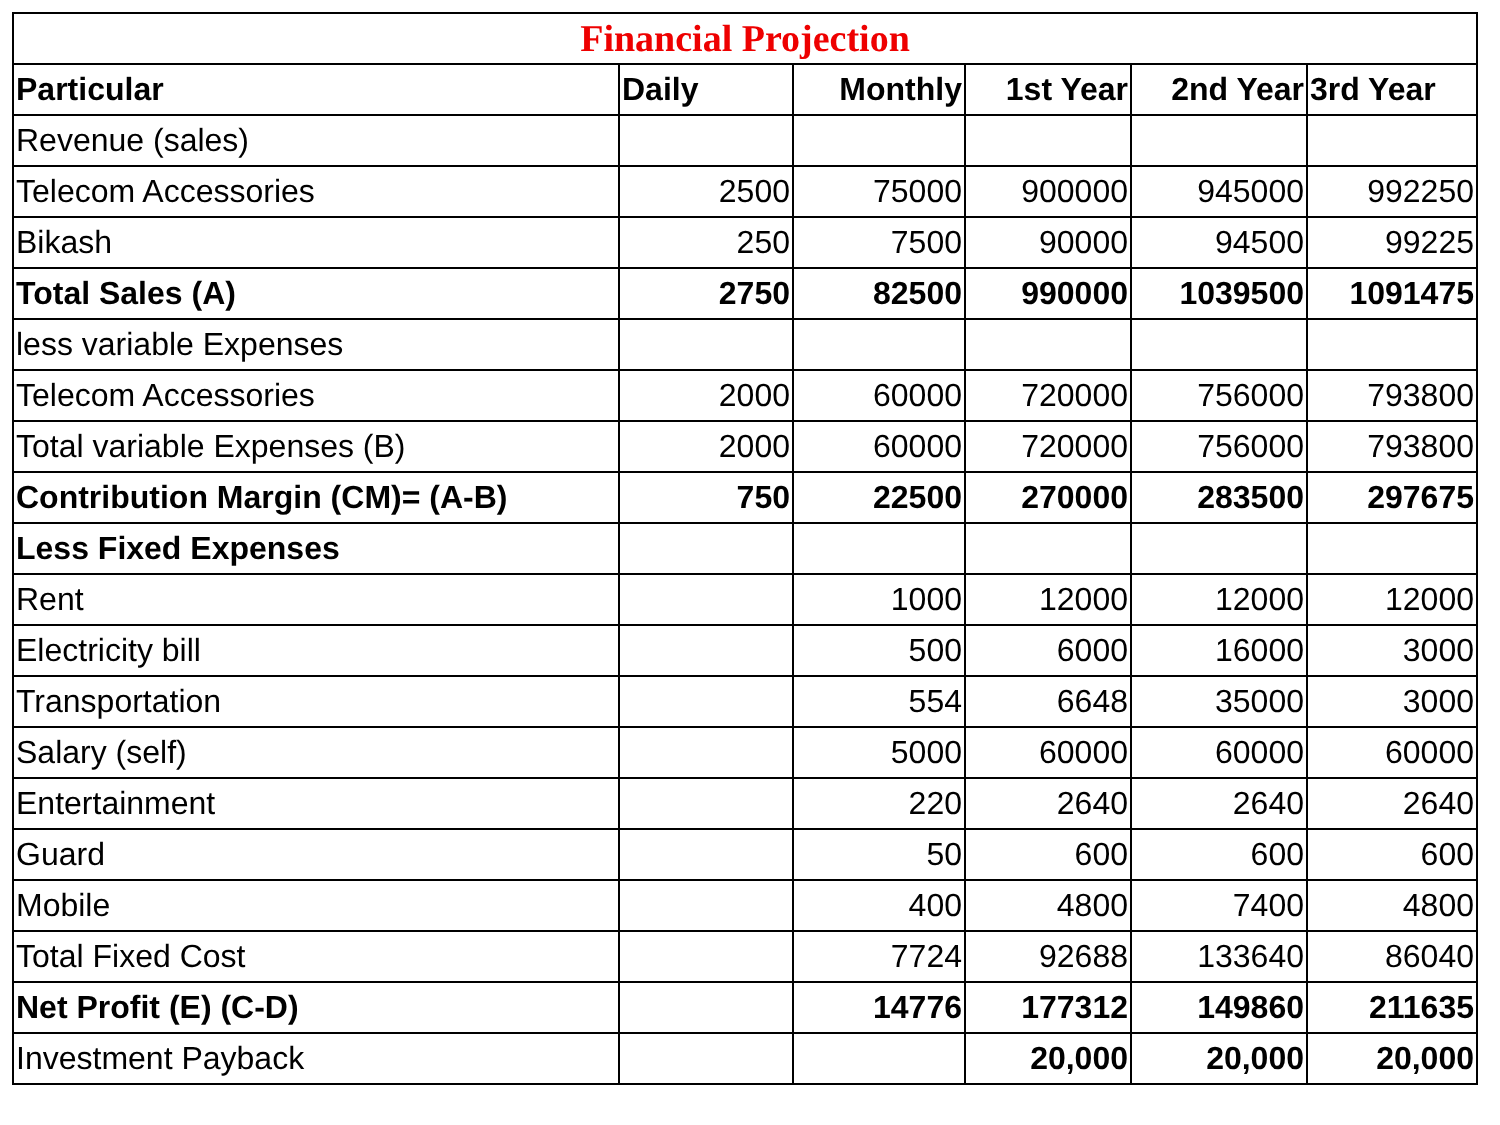| Financial Projection | | | | | |
| Particular | Daily | Monthly | 1st Year | 2nd Year | 3rd Year |
| Revenue (sales) | | | | | |
| Telecom Accessories | 2500 | 75000 | 900000 | 945000 | 992250 |
| Bikash | 250 | 7500 | 90000 | 94500 | 99225 |
| Total Sales (A) | 2750 | 82500 | 990000 | 1039500 | 1091475 |
| less variable Expenses | | | | | |
| Telecom Accessories | 2000 | 60000 | 720000 | 756000 | 793800 |
| Total variable Expenses (B) | 2000 | 60000 | 720000 | 756000 | 793800 |
| Contribution Margin (CM)= (A-B) | 750 | 22500 | 270000 | 283500 | 297675 |
| Less Fixed Expenses | | | | | |
| Rent | | 1000 | 12000 | 12000 | 12000 |
| Electricity bill | | 500 | 6000 | 16000 | 3000 |
| Transportation | | 554 | 6648 | 35000 | 3000 |
| Salary (self) | | 5000 | 60000 | 60000 | 60000 |
| Entertainment | | 220 | 2640 | 2640 | 2640 |
| Guard | | 50 | 600 | 600 | 600 |
| Mobile | | 400 | 4800 | 7400 | 4800 |
| Total Fixed Cost | | 7724 | 92688 | 133640 | 86040 |
| Net Profit (E) (C-D) | | 14776 | 177312 | 149860 | 211635 |
| Investment Payback | | | 20,000 | 20,000 | 20,000 |